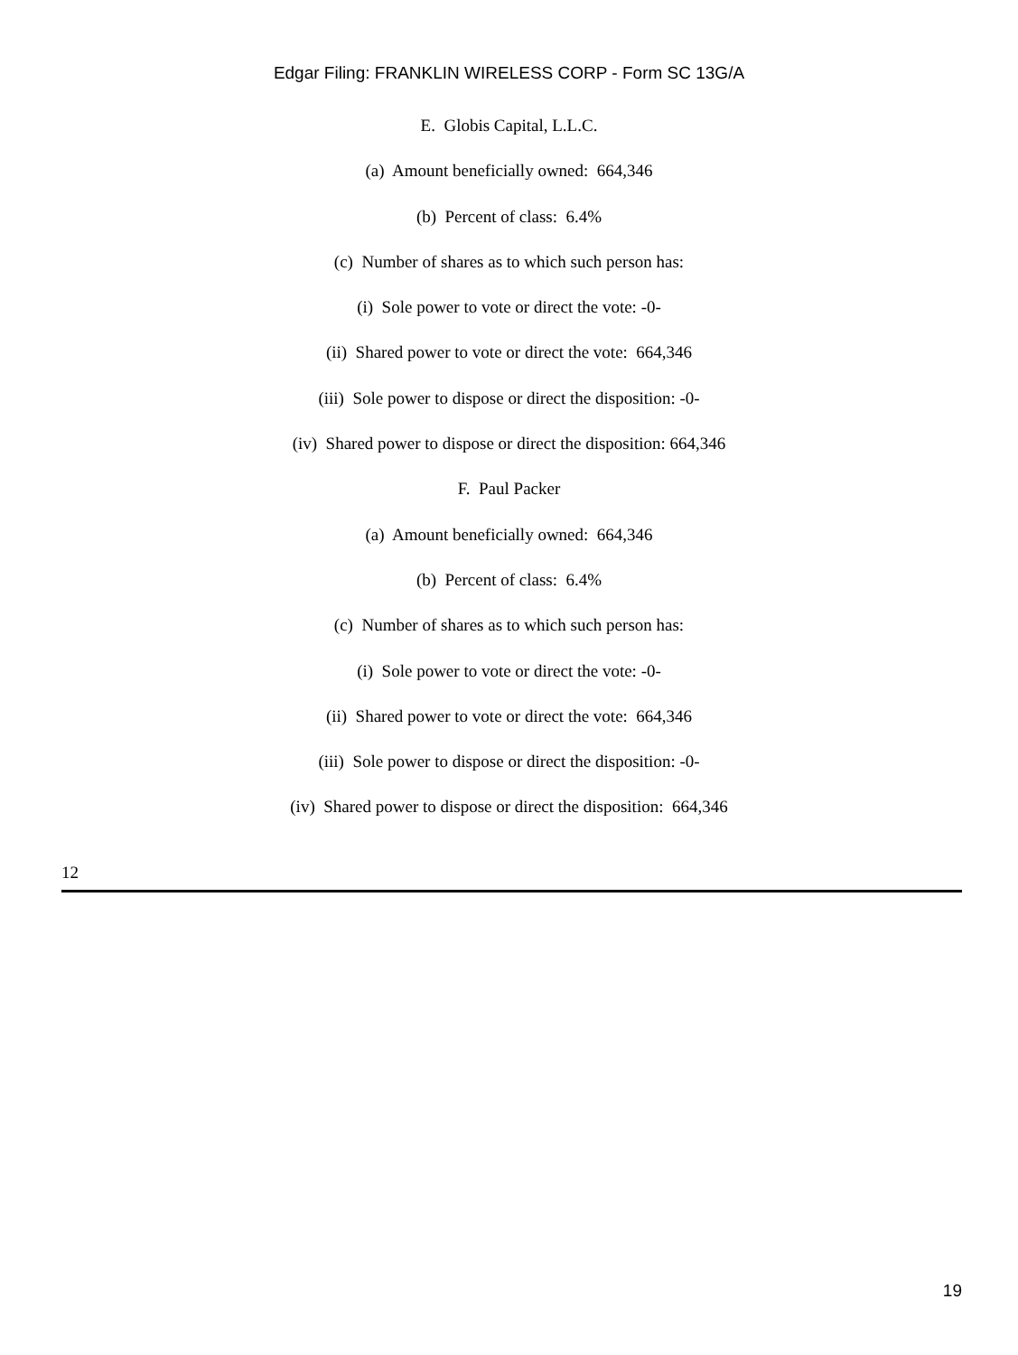Edgar Filing: FRANKLIN WIRELESS CORP - Form SC 13G/A
E. Globis Capital, L.L.C.
(a) Amount beneficially owned: 664,346
(b) Percent of class: 6.4%
(c) Number of shares as to which such person has:
(i) Sole power to vote or direct the vote: -0-
(ii) Shared power to vote or direct the vote: 664,346
(iii) Sole power to dispose or direct the disposition: -0-
(iv) Shared power to dispose or direct the disposition: 664,346
F. Paul Packer
(a) Amount beneficially owned: 664,346
(b) Percent of class: 6.4%
(c) Number of shares as to which such person has:
(i) Sole power to vote or direct the vote: -0-
(ii) Shared power to vote or direct the vote: 664,346
(iii) Sole power to dispose or direct the disposition: -0-
(iv) Shared power to dispose or direct the disposition: 664,346
12
19